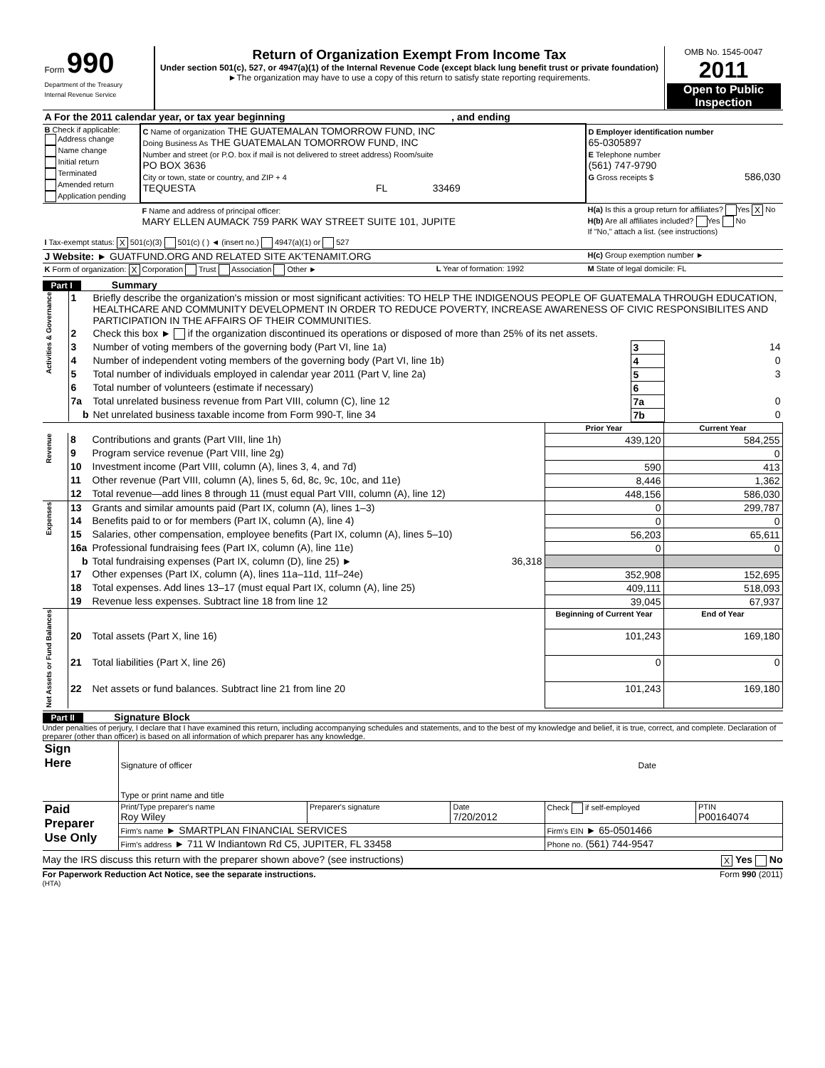| Form 990 Department of the Treasury Internal Revenue Service | Return of Organization Exempt From Income Tax Under section 501(c), 527, or 4947(a)(1) of the Internal Revenue Code (except black lung benefit trust or private foundation) ►The organization may have to use a copy of this return to satisfy state reporting requirements. | OMB No. 1545-0047 2011 Open to Public Inspection |
| A For the 2011 calendar year, or tax year beginning , and ending | | | |
| B Check if applicable: Address change Name change Initial return Terminated Amended return Application pending | C Name of organization THE GUATEMALAN TOMORROW FUND, INC Doing Business As THE GUATEMALAN TOMORROW FUND, INC Number and street (or P.O. box if mail is not delivered to street address) Room/suite PO BOX 3636 City or town, state or country, and ZIP + 4 TEQUESTA FL 33469 | | D Employer identification number 65-0305897 E Telephone number (561) 747-9790 G Gross receipts $ 586,030 |
| | F Name and address of principal officer: MARY ELLEN AUMACK 759 PARK WAY STREET SUITE 101, JUPITE | | H(a) Is this a group return for affiliates? Yes X No H(b) Are all affiliates included? Yes No If "No," attach a list. (see instructions) |
| I Tax-exempt status: X 501(c)(3) 501(c) ( ) ◄ (insert no.) 4947(a)(1) or 527 | | | |
| J Website: ► GUATFUND.ORG AND RELATED SITE AK'TENAMIT.ORG | | | H(c) Group exemption number ► |
| K Form of organization: X Corporation Trust Association Other ► | | L Year of formation: 1992 | M State of legal domicile: FL |
Part I Summary
| Activities & Governance | 1 | Briefly describe the organization's mission or most significant activities: TO HELP THE INDIGENOUS PEOPLE OF GUATEMALA THROUGH EDUCATION, HEALTHCARE AND COMMUNITY DEVELOPMENT IN ORDER TO REDUCE POVERTY, INCREASE AWARENESS OF CIVIC RESPONSIBILITES AND PARTICIPATION IN THE AFFAIRS OF THEIR COMMUNITIES. | | |
| | 2 | Check this box ► if the organization discontinued its operations or disposed of more than 25% of its net assets. | | |
| | 3 | Number of voting members of the governing body (Part VI, line 1a) | 3 | 14 |
| | 4 | Number of independent voting members of the governing body (Part VI, line 1b) | 4 | 0 |
| | 5 | Total number of individuals employed in calendar year 2011 (Part V, line 2a) | 5 | 3 |
| | 6 | Total number of volunteers (estimate if necessary) | 6 | |
| | 7a | Total unrelated business revenue from Part VIII, column (C), line 12 | 7a | 0 |
| | b | Net unrelated business taxable income from Form 990-T, line 34 | 7b | 0 |
| | | | Prior Year | Current Year |
| Revenue | 8 | Contributions and grants (Part VIII, line 1h) | 439,120 | 584,255 |
| | 9 | Program service revenue (Part VIII, line 2g) | | 0 |
| | 10 | Investment income (Part VIII, column (A), lines 3, 4, and 7d) | 590 | 413 |
| | 11 | Other revenue (Part VIII, column (A), lines 5, 6d, 8c, 9c, 10c, and 11e) | 8,446 | 1,362 |
| | 12 | Total revenue—add lines 8 through 11 (must equal Part VIII, column (A), line 12) | 448,156 | 586,030 |
| Expenses | 13 | Grants and similar amounts paid (Part IX, column (A), lines 1–3) | 0 | 299,787 |
| | 14 | Benefits paid to or for members (Part IX, column (A), line 4) | 0 | 0 |
| | 15 | Salaries, other compensation, employee benefits (Part IX, column (A), lines 5–10) | 56,203 | 65,611 |
| | 16a | Professional fundraising fees (Part IX, column (A), line 11e) | 0 | 0 |
| | b | Total fundraising expenses (Part IX, column (D), line 25) ► 36,318 | | |
| | 17 | Other expenses (Part IX, column (A), lines 11a–11d, 11f–24e) | 352,908 | 152,695 |
| | 18 | Total expenses. Add lines 13–17 (must equal Part IX, column (A), line 25) | 409,111 | 518,093 |
| | 19 | Revenue less expenses. Subtract line 18 from line 12 | 39,045 | 67,937 |
| Net Assets or Fund Balances | | | Beginning of Current Year | End of Year |
| | 20 | Total assets (Part X, line 16) | 101,243 | 169,180 |
| | 21 | Total liabilities (Part X, line 26) | 0 | 0 |
| | 22 | Net assets or fund balances. Subtract line 21 from line 20 | 101,243 | 169,180 |
Part II Signature Block
Under penalties of perjury, I declare that I have examined this return, including accompanying schedules and statements, and to the best of my knowledge and belief, it is true, correct, and complete. Declaration of preparer (other than officer) is based on all information of which preparer has any knowledge.
| Sign Here | Signature of officer | Date |
| | Type or print name and title | |
| Paid Preparer Use Only | Print/Type preparer's name Roy Wiley | Preparer's signature | Date 7/20/2012 | Check if self-employed | PTIN P00164074 |
| | Firm's name ► SMARTPLAN FINANCIAL SERVICES | | | Firm's EIN ► 65-0501466 | |
| | Firm's address ► 711 W Indiantown Rd C5, JUPITER, FL 33458 | | | Phone no. (561) 744-9547 | |
May the IRS discuss this return with the preparer shown above? (see instructions) X Yes No
For Paperwork Reduction Act Notice, see the separate instructions. Form 990 (2011)
(HTA)